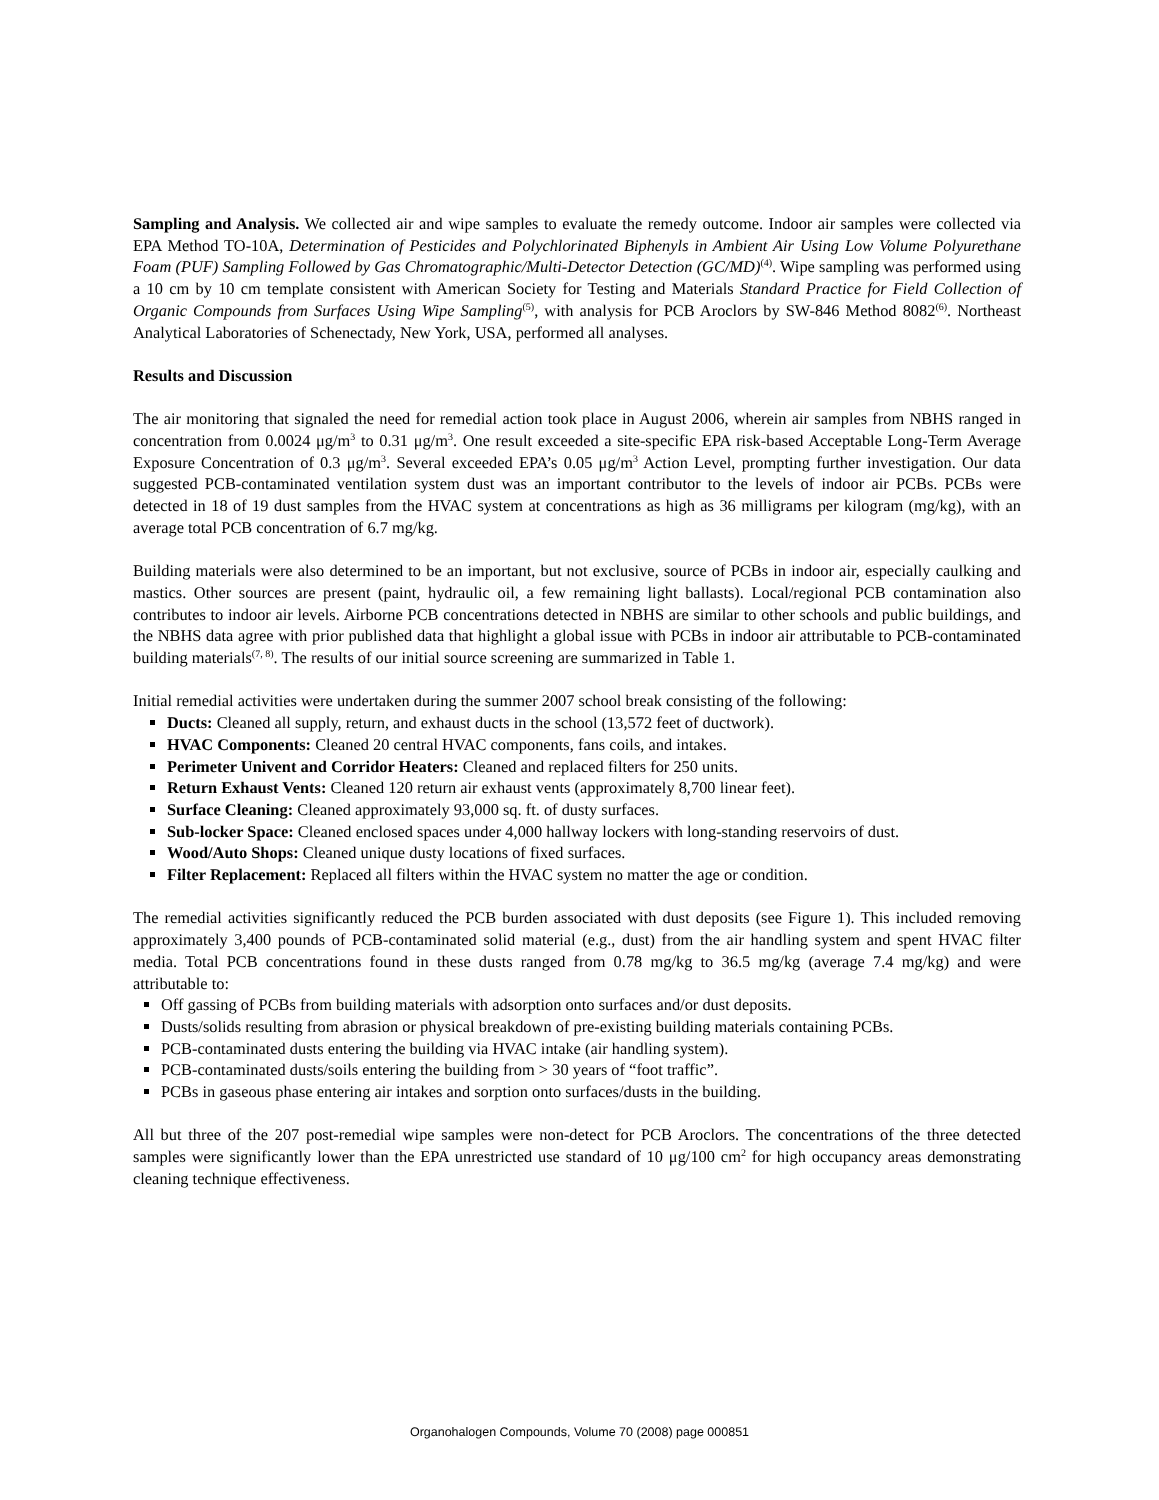Sampling and Analysis. We collected air and wipe samples to evaluate the remedy outcome. Indoor air samples were collected via EPA Method TO-10A, Determination of Pesticides and Polychlorinated Biphenyls in Ambient Air Using Low Volume Polyurethane Foam (PUF) Sampling Followed by Gas Chromatographic/Multi-Detector Detection (GC/MD)<sup>(4)</sup>. Wipe sampling was performed using a 10 cm by 10 cm template consistent with American Society for Testing and Materials Standard Practice for Field Collection of Organic Compounds from Surfaces Using Wipe Sampling<sup>(5)</sup>, with analysis for PCB Aroclors by SW-846 Method 8082<sup>(6)</sup>. Northeast Analytical Laboratories of Schenectady, New York, USA, performed all analyses.
Results and Discussion
The air monitoring that signaled the need for remedial action took place in August 2006, wherein air samples from NBHS ranged in concentration from 0.0024 μg/m<sup>3</sup> to 0.31 μg/m<sup>3</sup>. One result exceeded a site-specific EPA risk-based Acceptable Long-Term Average Exposure Concentration of 0.3 μg/m<sup>3</sup>. Several exceeded EPA’s 0.05 μg/m<sup>3</sup> Action Level, prompting further investigation. Our data suggested PCB-contaminated ventilation system dust was an important contributor to the levels of indoor air PCBs. PCBs were detected in 18 of 19 dust samples from the HVAC system at concentrations as high as 36 milligrams per kilogram (mg/kg), with an average total PCB concentration of 6.7 mg/kg.
Building materials were also determined to be an important, but not exclusive, source of PCBs in indoor air, especially caulking and mastics. Other sources are present (paint, hydraulic oil, a few remaining light ballasts). Local/regional PCB contamination also contributes to indoor air levels. Airborne PCB concentrations detected in NBHS are similar to other schools and public buildings, and the NBHS data agree with prior published data that highlight a global issue with PCBs in indoor air attributable to PCB-contaminated building materials<sup>(7, 8)</sup>. The results of our initial source screening are summarized in Table 1.
Initial remedial activities were undertaken during the summer 2007 school break consisting of the following:
Ducts: Cleaned all supply, return, and exhaust ducts in the school (13,572 feet of ductwork).
HVAC Components: Cleaned 20 central HVAC components, fans coils, and intakes.
Perimeter Univent and Corridor Heaters: Cleaned and replaced filters for 250 units.
Return Exhaust Vents: Cleaned 120 return air exhaust vents (approximately 8,700 linear feet).
Surface Cleaning: Cleaned approximately 93,000 sq. ft. of dusty surfaces.
Sub-locker Space: Cleaned enclosed spaces under 4,000 hallway lockers with long-standing reservoirs of dust.
Wood/Auto Shops: Cleaned unique dusty locations of fixed surfaces.
Filter Replacement: Replaced all filters within the HVAC system no matter the age or condition.
The remedial activities significantly reduced the PCB burden associated with dust deposits (see Figure 1). This included removing approximately 3,400 pounds of PCB-contaminated solid material (e.g., dust) from the air handling system and spent HVAC filter media. Total PCB concentrations found in these dusts ranged from 0.78 mg/kg to 36.5 mg/kg (average 7.4 mg/kg) and were attributable to:
Off gassing of PCBs from building materials with adsorption onto surfaces and/or dust deposits.
Dusts/solids resulting from abrasion or physical breakdown of pre-existing building materials containing PCBs.
PCB-contaminated dusts entering the building via HVAC intake (air handling system).
PCB-contaminated dusts/soils entering the building from > 30 years of “foot traffic”.
PCBs in gaseous phase entering air intakes and sorption onto surfaces/dusts in the building.
All but three of the 207 post-remedial wipe samples were non-detect for PCB Aroclors. The concentrations of the three detected samples were significantly lower than the EPA unrestricted use standard of 10 μg/100 cm<sup>2</sup> for high occupancy areas demonstrating cleaning technique effectiveness.
Organohalogen Compounds, Volume 70 (2008) page 000851